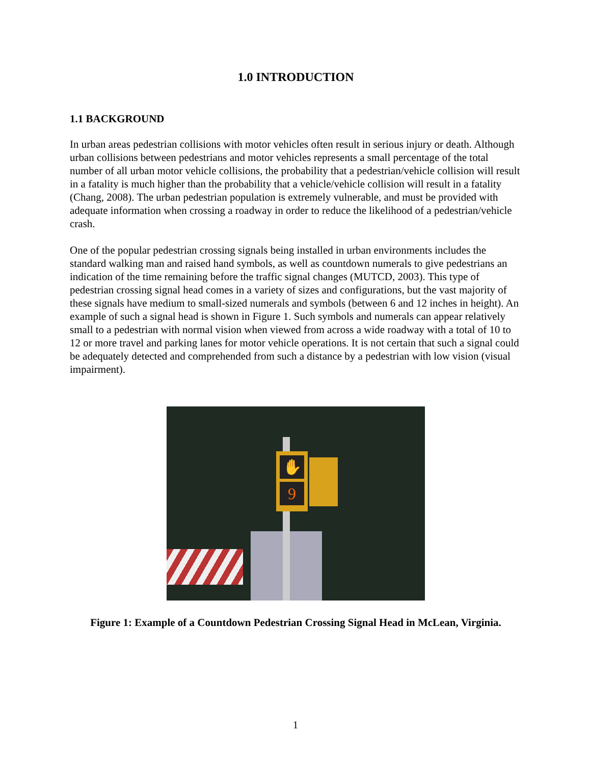1.0 INTRODUCTION
1.1 BACKGROUND
In urban areas pedestrian collisions with motor vehicles often result in serious injury or death. Although urban collisions between pedestrians and motor vehicles represents a small percentage of the total number of all urban motor vehicle collisions, the probability that a pedestrian/vehicle collision will result in a fatality is much higher than the probability that a vehicle/vehicle collision will result in a fatality (Chang, 2008). The urban pedestrian population is extremely vulnerable, and must be provided with adequate information when crossing a roadway in order to reduce the likelihood of a pedestrian/vehicle crash.
One of the popular pedestrian crossing signals being installed in urban environments includes the standard walking man and raised hand symbols, as well as countdown numerals to give pedestrians an indication of the time remaining before the traffic signal changes (MUTCD, 2003). This type of pedestrian crossing signal head comes in a variety of sizes and configurations, but the vast majority of these signals have medium to small-sized numerals and symbols (between 6 and 12 inches in height). An example of such a signal head is shown in Figure 1. Such symbols and numerals can appear relatively small to a pedestrian with normal vision when viewed from across a wide roadway with a total of 10 to 12 or more travel and parking lanes for motor vehicle operations. It is not certain that such a signal could be adequately detected and comprehended from such a distance by a pedestrian with low vision (visual impairment).
✋
9
Figure 1: Example of a Countdown Pedestrian Crossing Signal Head in McLean, Virginia.
1